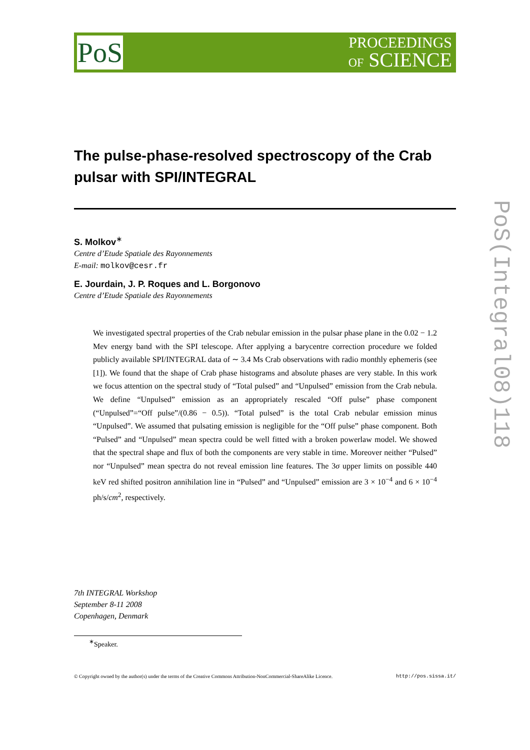PoS
PROCEEDINGS
OF SCIENCE
The pulse-phase-resolved spectroscopy of the Crab pulsar with SPI/INTEGRAL
S. Molkov<sup>∗</sup>
Centre d’Etude Spatiale des Rayonnements
E-mail: molkov@cesr.fr
E. Jourdain, J. P. Roques and L. Borgonovo
Centre d’Etude Spatiale des Rayonnements
We investigated spectral properties of the Crab nebular emission in the pulsar phase plane in the 0.02 − 1.2 Mev energy band with the SPI telescope. After applying a barycentre correction procedure we folded publicly available SPI/INTEGRAL data of ∼ 3.4 Ms Crab observations with radio monthly ephemeris (see [1]). We found that the shape of Crab phase histograms and absolute phases are very stable. In this work we focus attention on the spectral study of “Total pulsed” and “Unpulsed” emission from the Crab nebula. We define “Unpulsed” emission as an appropriately rescaled “Off pulse” phase component (“Unpulsed”=“Off pulse”/(0.86 − 0.5)). “Total pulsed” is the total Crab nebular emission minus “Unpulsed”. We assumed that pulsating emission is negligible for the “Off pulse” phase component. Both “Pulsed” and “Unpulsed” mean spectra could be well fitted with a broken powerlaw model. We showed that the spectral shape and flux of both the components are very stable in time. Moreover neither “Pulsed” nor “Unpulsed” mean spectra do not reveal emission line features. The 3σ upper limits on possible 440 keV red shifted positron annihilation line in “Pulsed” and “Unpulsed” emission are 3 × 10<sup>−4</sup> and 6 × 10<sup>−4</sup> ph/s/cm<sup>2</sup>, respectively.
7th INTEGRAL Workshop
September 8-11 2008
Copenhagen, Denmark
<sup>∗</sup>Speaker.
© Copyright owned by the author(s) under the terms of the Creative Commons Attribution-NonCommercial-ShareAlike Licence. http://pos.sissa.it/
PoS(Integral08)118